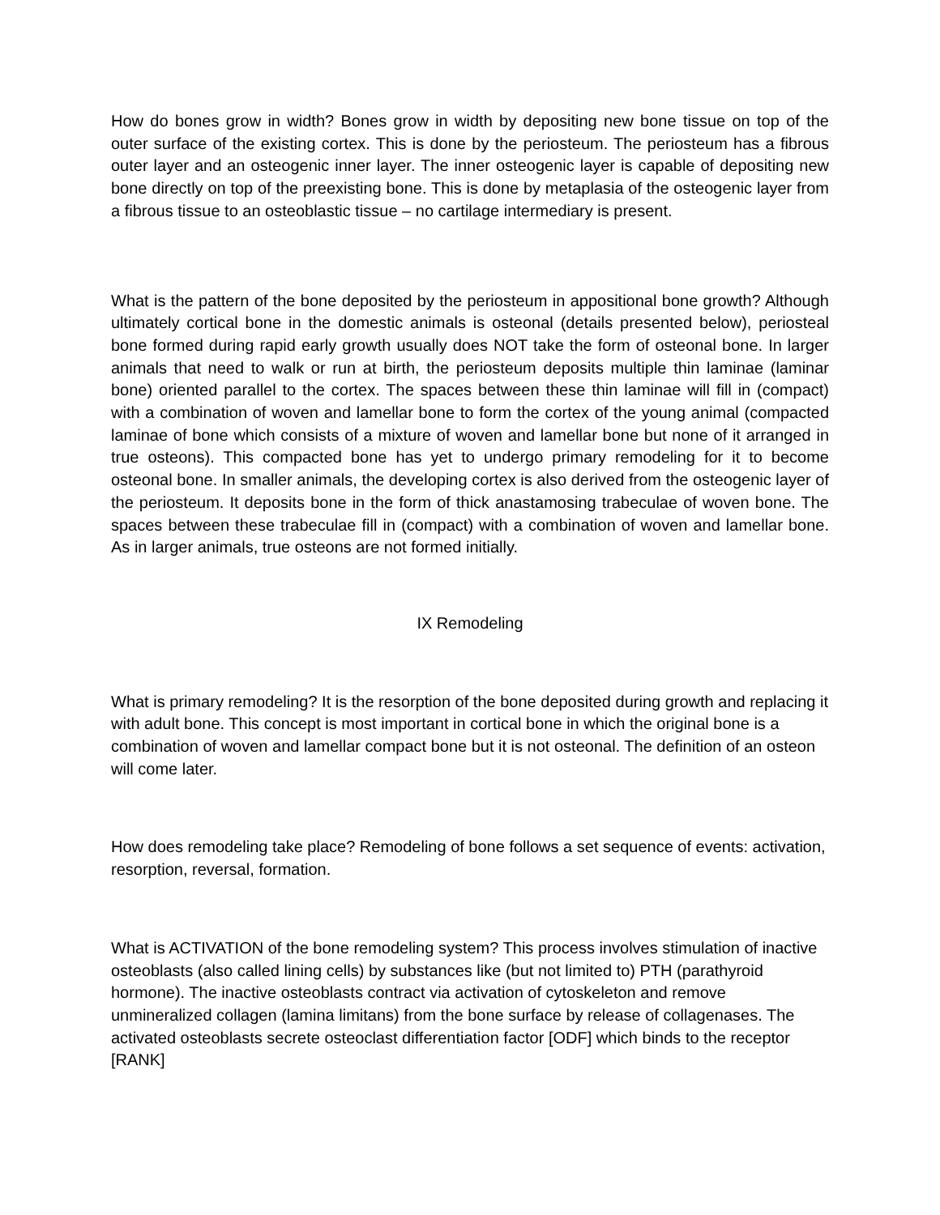How do bones grow in width? Bones grow in width by depositing new bone tissue on top of the outer surface of the existing cortex. This is done by the periosteum. The periosteum has a fibrous outer layer and an osteogenic inner layer. The inner osteogenic layer is capable of depositing new bone directly on top of the preexisting bone. This is done by metaplasia of the osteogenic layer from a fibrous tissue to an osteoblastic tissue – no cartilage intermediary is present.
What is the pattern of the bone deposited by the periosteum in appositional bone growth? Although ultimately cortical bone in the domestic animals is osteonal (details presented below), periosteal bone formed during rapid early growth usually does NOT take the form of osteonal bone. In larger animals that need to walk or run at birth, the periosteum deposits multiple thin laminae (laminar bone) oriented parallel to the cortex. The spaces between these thin laminae will fill in (compact) with a combination of woven and lamellar bone to form the cortex of the young animal (compacted laminae of bone which consists of a mixture of woven and lamellar bone but none of it arranged in true osteons). This compacted bone has yet to undergo primary remodeling for it to become osteonal bone. In smaller animals, the developing cortex is also derived from the osteogenic layer of the periosteum. It deposits bone in the form of thick anastamosing trabeculae of woven bone. The spaces between these trabeculae fill in (compact) with a combination of woven and lamellar bone. As in larger animals, true osteons are not formed initially.
IX Remodeling
What is primary remodeling? It is the resorption of the bone deposited during growth and replacing it with adult bone. This concept is most important in cortical bone in which the original bone is a combination of woven and lamellar compact bone but it is not osteonal. The definition of an osteon will come later.
How does remodeling take place? Remodeling of bone follows a set sequence of events: activation, resorption, reversal, formation.
What is ACTIVATION of the bone remodeling system? This process involves stimulation of inactive osteoblasts (also called lining cells) by substances like (but not limited to) PTH (parathyroid hormone). The inactive osteoblasts contract via activation of cytoskeleton and remove unmineralized collagen (lamina limitans) from the bone surface by release of collagenases. The activated osteoblasts secrete osteoclast differentiation factor [ODF] which binds to the receptor [RANK]